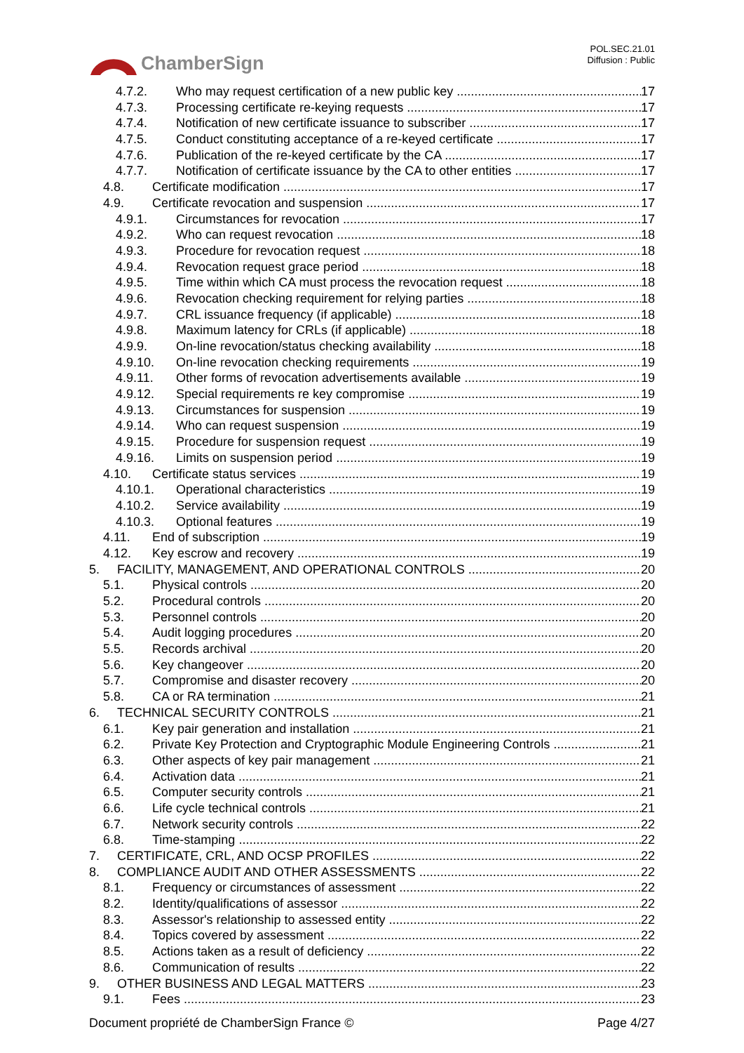ChamberSign
POL.SEC.21.01
Diffusion : Public
4.7.2. Who may request certification of a new public key 17
4.7.3. Processing certificate re-keying requests 17
4.7.4. Notification of new certificate issuance to subscriber 17
4.7.5. Conduct constituting acceptance of a re-keyed certificate 17
4.7.6. Publication of the re-keyed certificate by the CA 17
4.7.7. Notification of certificate issuance by the CA to other entities 17
4.8. Certificate modification 17
4.9. Certificate revocation and suspension 17
4.9.1. Circumstances for revocation 17
4.9.2. Who can request revocation 18
4.9.3. Procedure for revocation request 18
4.9.4. Revocation request grace period 18
4.9.5. Time within which CA must process the revocation request 18
4.9.6. Revocation checking requirement for relying parties 18
4.9.7. CRL issuance frequency (if applicable) 18
4.9.8. Maximum latency for CRLs (if applicable) 18
4.9.9. On-line revocation/status checking availability 18
4.9.10. On-line revocation checking requirements 19
4.9.11. Other forms of revocation advertisements available 19
4.9.12. Special requirements re key compromise 19
4.9.13. Circumstances for suspension 19
4.9.14. Who can request suspension 19
4.9.15. Procedure for suspension request 19
4.9.16. Limits on suspension period 19
4.10. Certificate status services 19
4.10.1. Operational characteristics 19
4.10.2. Service availability 19
4.10.3. Optional features 19
4.11. End of subscription 19
4.12. Key escrow and recovery 19
5. FACILITY, MANAGEMENT, AND OPERATIONAL CONTROLS 20
5.1. Physical controls 20
5.2. Procedural controls 20
5.3. Personnel controls 20
5.4. Audit logging procedures 20
5.5. Records archival 20
5.6. Key changeover 20
5.7. Compromise and disaster recovery 20
5.8. CA or RA termination 21
6. TECHNICAL SECURITY CONTROLS 21
6.1. Key pair generation and installation 21
6.2. Private Key Protection and Cryptographic Module Engineering Controls 21
6.3. Other aspects of key pair management 21
6.4. Activation data 21
6.5. Computer security controls 21
6.6. Life cycle technical controls 21
6.7. Network security controls 22
6.8. Time-stamping 22
7. CERTIFICATE, CRL, AND OCSP PROFILES 22
8. COMPLIANCE AUDIT AND OTHER ASSESSMENTS 22
8.1. Frequency or circumstances of assessment 22
8.2. Identity/qualifications of assessor 22
8.3. Assessor's relationship to assessed entity 22
8.4. Topics covered by assessment 22
8.5. Actions taken as a result of deficiency 22
8.6. Communication of results 22
9. OTHER BUSINESS AND LEGAL MATTERS 23
9.1. Fees 23
Document propriété de ChamberSign France © Page 4/27